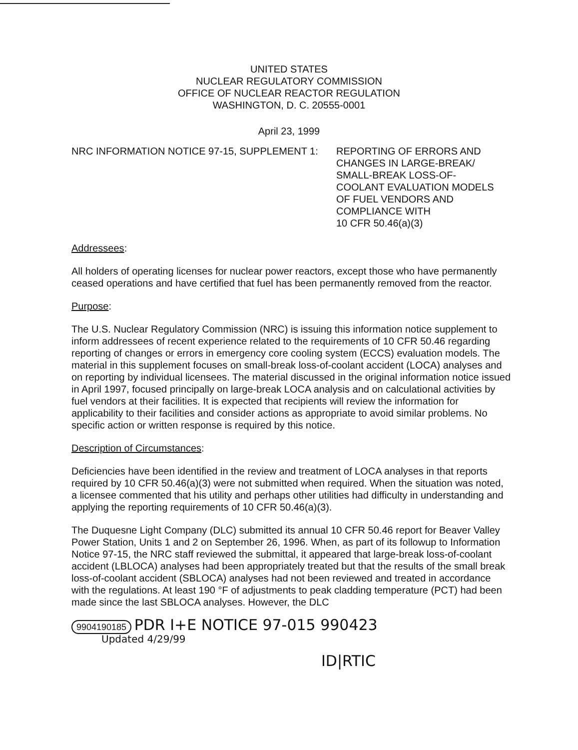UNITED STATES
NUCLEAR REGULATORY COMMISSION
OFFICE OF NUCLEAR REACTOR REGULATION
WASHINGTON, D. C. 20555-0001
April 23, 1999
NRC INFORMATION NOTICE 97-15, SUPPLEMENT 1: REPORTING OF ERRORS AND
CHANGES IN LARGE-BREAK/
SMALL-BREAK LOSS-OF-
COOLANT EVALUATION MODELS
OF FUEL VENDORS AND
COMPLIANCE WITH
10 CFR 50.46(a)(3)
Addressees:
All holders of operating licenses for nuclear power reactors, except those who have permanently ceased operations and have certified that fuel has been permanently removed from the reactor.
Purpose:
The U.S. Nuclear Regulatory Commission (NRC) is issuing this information notice supplement to inform addressees of recent experience related to the requirements of 10 CFR 50.46 regarding reporting of changes or errors in emergency core cooling system (ECCS) evaluation models. The material in this supplement focuses on small-break loss-of-coolant accident (LOCA) analyses and on reporting by individual licensees. The material discussed in the original information notice issued in April 1997, focused principally on large-break LOCA analysis and on calculational activities by fuel vendors at their facilities. It is expected that recipients will review the information for applicability to their facilities and consider actions as appropriate to avoid similar problems. No specific action or written response is required by this notice.
Description of Circumstances:
Deficiencies have been identified in the review and treatment of LOCA analyses in that reports required by 10 CFR 50.46(a)(3) were not submitted when required. When the situation was noted, a licensee commented that his utility and perhaps other utilities had difficulty in understanding and applying the reporting requirements of 10 CFR 50.46(a)(3).
The Duquesne Light Company (DLC) submitted its annual 10 CFR 50.46 report for Beaver Valley Power Station, Units 1 and 2 on September 26, 1996. When, as part of its followup to Information Notice 97-15, the NRC staff reviewed the submittal, it appeared that large-break loss-of-coolant accident (LBLOCA) analyses had been appropriately treated but that the results of the small break loss-of-coolant accident (SBLOCA) analyses had not been reviewed and treated in accordance with the regulations. At least 190 °F of adjustments to peak cladding temperature (PCT) had been made since the last SBLOCA analyses. However, the DLC
9904190185 PDR I+E NOTICE 97-015 990423
Updated 4/29/99
ID|RTIC